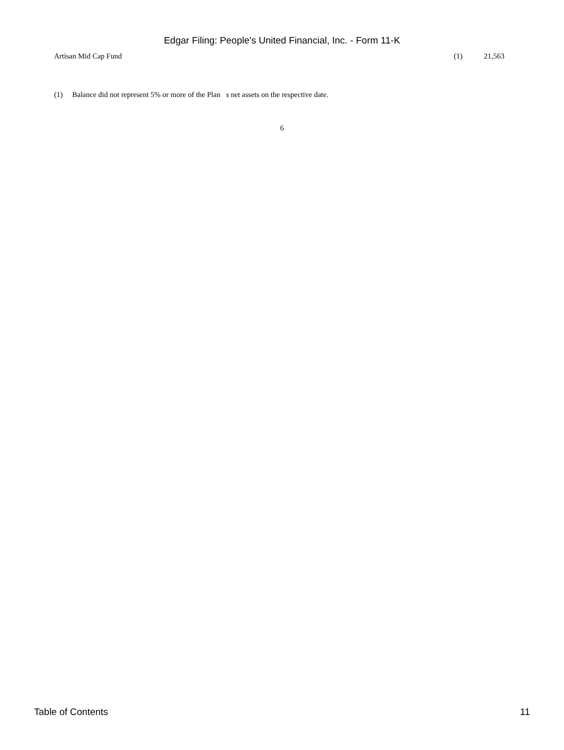Edgar Filing: People's United Financial, Inc. - Form 11-K
| Artisan Mid Cap Fund | (1) | 21,563 |
(1) Balance did not represent 5% or more of the Plan s net assets on the respective date.
6
Table of Contents 11